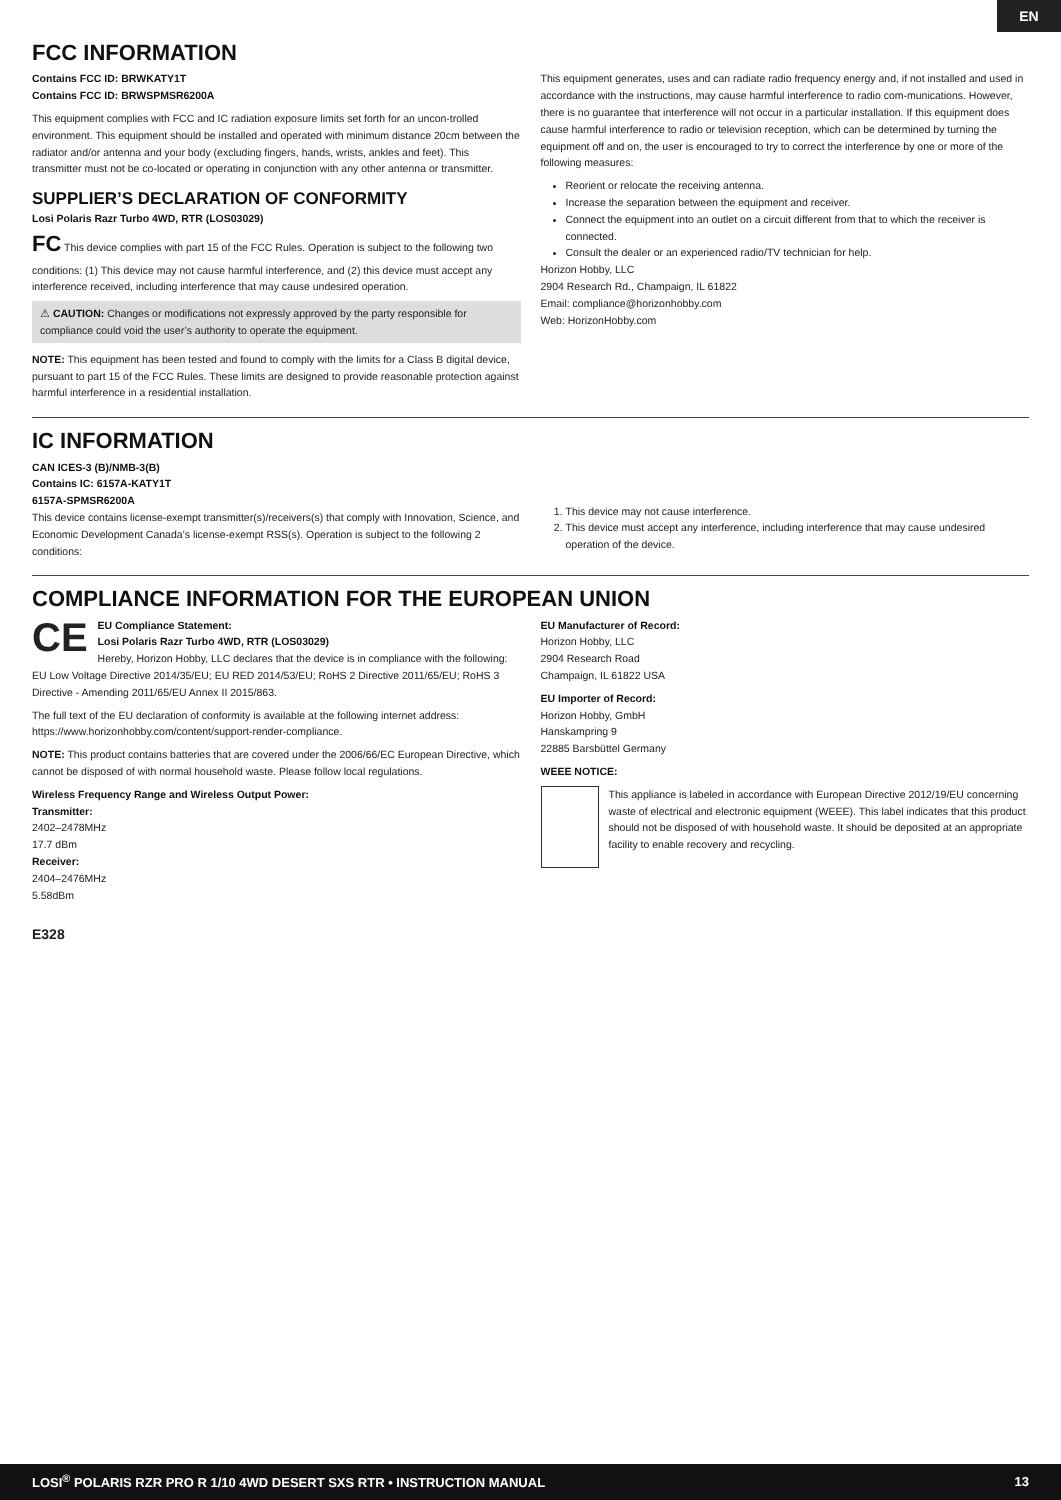EN
FCC INFORMATION
Contains FCC ID: BRWKATY1T
Contains FCC ID: BRWSPMSR6200A
This equipment complies with FCC and IC radiation exposure limits set forth for an uncon-trolled environment. This equipment should be installed and operated with minimum distance 20cm between the radiator and/or antenna and your body (excluding fingers, hands, wrists, ankles and feet). This transmitter must not be co-located or operating in conjunction with any other antenna or transmitter.
SUPPLIER’S DECLARATION OF CONFORMITY
Losi Polaris Razr Turbo 4WD, RTR (LOS03029)
FC This device complies with part 15 of the FCC Rules. Operation is subject to the following two conditions: (1) This device may not cause harmful interference, and (2) this device must accept any interference received, including interference that may cause undesired operation.
⚠ CAUTION: Changes or modifications not expressly approved by the party responsible for compliance could void the user’s authority to operate the equipment.
NOTE: This equipment has been tested and found to comply with the limits for a Class B digital device, pursuant to part 15 of the FCC Rules. These limits are designed to provide reasonable protection against harmful interference in a residential installation.
This equipment generates, uses and can radiate radio frequency energy and, if not installed and used in accordance with the instructions, may cause harmful interference to radio com-munications. However, there is no guarantee that interference will not occur in a particular installation. If this equipment does cause harmful interference to radio or television reception, which can be determined by turning the equipment off and on, the user is encouraged to try to correct the interference by one or more of the following measures:
Reorient or relocate the receiving antenna.
Increase the separation between the equipment and receiver.
Connect the equipment into an outlet on a circuit different from that to which the receiver is connected.
Consult the dealer or an experienced radio/TV technician for help.
Horizon Hobby, LLC
2904 Research Rd., Champaign, IL 61822
Email: compliance@horizonhobby.com
Web: HorizonHobby.com
IC INFORMATION
CAN ICES-3 (B)/NMB-3(B)
Contains IC: 6157A-KATY1T
6157A-SPMSR6200A
This device contains license-exempt transmitter(s)/receivers(s) that comply with Innovation, Science, and Economic Development Canada’s license-exempt RSS(s). Operation is subject to the following 2 conditions:
1. This device may not cause interference.
2. This device must accept any interference, including interference that may cause undesired operation of the device.
COMPLIANCE INFORMATION FOR THE EUROPEAN UNION
CE EU Compliance Statement:
Losi Polaris Razr Turbo 4WD, RTR (LOS03029)
Hereby, Horizon Hobby, LLC declares that the device is in compliance with the following: EU Low Voltage Directive 2014/35/EU; EU RED 2014/53/EU; RoHS 2 Directive 2011/65/EU; RoHS 3 Directive - Amending 2011/65/EU Annex II 2015/863.
The full text of the EU declaration of conformity is available at the following internet address: https://www.horizonhobby.com/content/support-render-compliance.
NOTE: This product contains batteries that are covered under the 2006/66/EC European Directive, which cannot be disposed of with normal household waste. Please follow local regulations.
Wireless Frequency Range and Wireless Output Power:
Transmitter:
2402–2478MHz
17.7 dBm
Receiver:
2404–2476MHz
5.58dBm
E328
EU Manufacturer of Record:
Horizon Hobby, LLC
2904 Research Road
Champaign, IL 61822 USA
EU Importer of Record:
Horizon Hobby, GmbH
Hanskampring 9
22885 Barsbüttel Germany
WEEE NOTICE:
This appliance is labeled in accordance with European Directive 2012/19/EU concerning waste of electrical and electronic equipment (WEEE). This label indicates that this product should not be disposed of with household waste. It should be deposited at an appropriate facility to enable recovery and recycling.
LOSI<sup>®</sup> POLARIS RZR PRO R 1/10 4WD DESERT SXS RTR • INSTRUCTION MANUAL 13